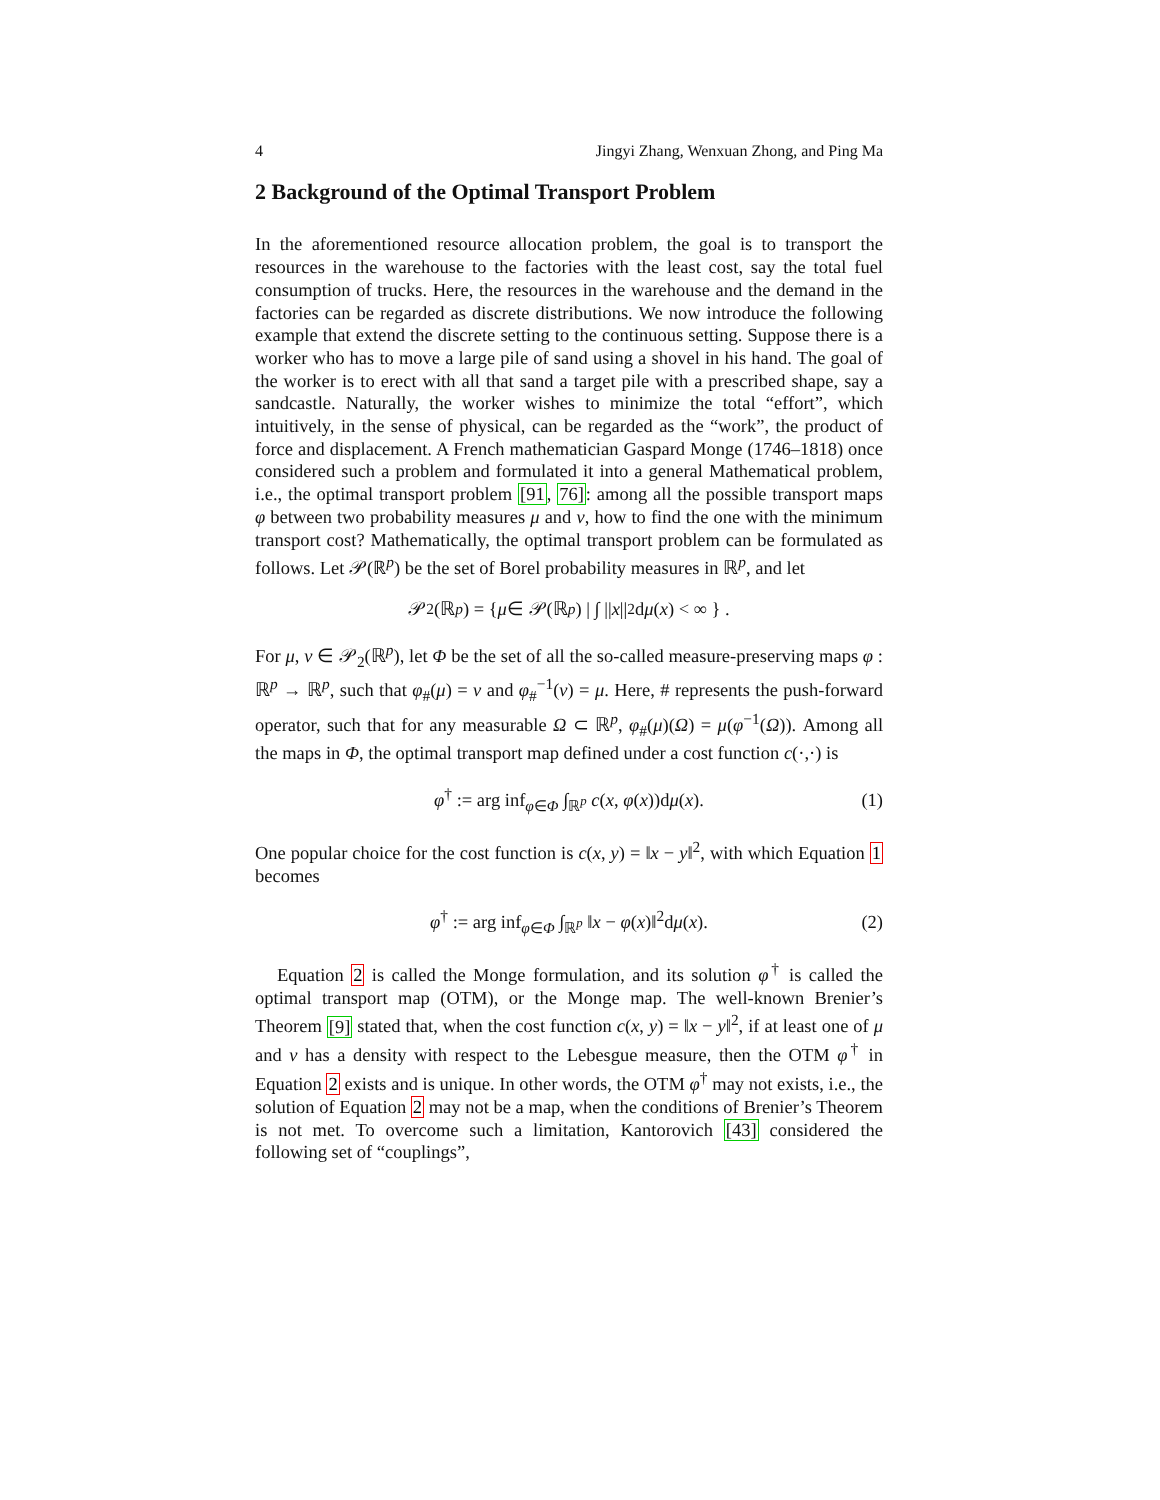4 Jingyi Zhang, Wenxuan Zhong, and Ping Ma
2 Background of the Optimal Transport Problem
In the aforementioned resource allocation problem, the goal is to transport the resources in the warehouse to the factories with the least cost, say the total fuel consumption of trucks. Here, the resources in the warehouse and the demand in the factories can be regarded as discrete distributions. We now introduce the following example that extend the discrete setting to the continuous setting. Suppose there is a worker who has to move a large pile of sand using a shovel in his hand. The goal of the worker is to erect with all that sand a target pile with a prescribed shape, say a sandcastle. Naturally, the worker wishes to minimize the total “effort”, which intuitively, in the sense of physical, can be regarded as the “work”, the product of force and displacement. A French mathematician Gaspard Monge (1746–1818) once considered such a problem and formulated it into a general Mathematical problem, i.e., the optimal transport problem [91, 76]: among all the possible transport maps φ between two probability measures μ and ν, how to find the one with the minimum transport cost? Mathematically, the optimal transport problem can be formulated as follows. Let 𝒫(ℝ<sup>p</sup>) be the set of Borel probability measures in ℝ<sup>p</sup>, and let
𝒫<sub>2</sub>(ℝ<sup>p</sup>) = { μ ∈ 𝒫(ℝ<sup>p</sup>) | ∫ || x ||<sup>2</sup>d μ (x) < ∞ } .
For μ, ν ∈ 𝒫<sub>2</sub>(ℝ<sup>p</sup>), let Φ be the set of all the so-called measure-preserving maps φ : ℝ<sup>p</sup> → ℝ<sup>p</sup>, such that φ<sub>#</sub>(μ) = ν and φ<sub>#</sub><sup>−1</sup>(ν) = μ. Here, # represents the push-forward operator, such that for any measurable Ω ⊂ ℝ<sup>p</sup>, φ<sub>#</sub>(μ)(Ω) = μ(φ<sup>−1</sup>(Ω)). Among all the maps in Φ, the optimal transport map defined under a cost function c(·,·) is
φ<sup>†</sup> := arg inf<sub>φ∈Φ</sub> ∫<sub>ℝ<sup>p</sup></sub> c(x, φ(x))dμ(x). (1)
One popular choice for the cost function is c(x, y) = ‖x − y‖<sup>2</sup>, with which Equation 1 becomes
φ<sup>†</sup> := arg inf<sub>φ∈Φ</sub> ∫<sub>ℝ<sup>p</sup></sub> ‖x − φ(x)‖<sup>2</sup>dμ(x). (2)
Equation 2 is called the Monge formulation, and its solution φ<sup>†</sup> is called the optimal transport map (OTM), or the Monge map. The well-known Brenier’s Theorem [9] stated that, when the cost function c(x, y) = ‖x − y‖<sup>2</sup>, if at least one of μ and ν has a density with respect to the Lebesgue measure, then the OTM φ<sup>†</sup> in Equation 2 exists and is unique. In other words, the OTM φ<sup>†</sup> may not exists, i.e., the solution of Equation 2 may not be a map, when the conditions of Brenier’s Theorem is not met. To overcome such a limitation, Kantorovich [43] considered the following set of “couplings”,